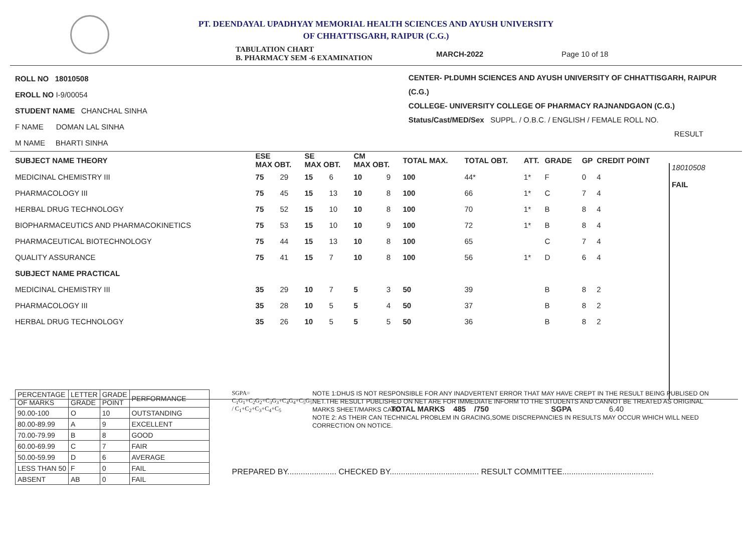PT. DEENDAYAL UPADHYAY MEMORIAL HEALTH SCIENCES AND AYUSH UNIVERSITY
OF CHHATTISGARH, RAIPUR (C.G.)
TABULATION CHART
B. PHARMACY SEM -6 EXAMINATION MARCH-2022 Page 10 of 18
ROLL NO 18010508
EROLL NO I-9/00054
STUDENT NAME CHANCHAL SINHA
F NAME DOMAN LAL SINHA
M NAME BHARTI SINHA
CENTER- Pt.DUMH SCIENCES AND AYUSH UNIVERSITY OF CHHATTISGARH, RAIPUR (C.G.)
COLLEGE- UNIVERSITY COLLEGE OF PHARMACY RAJNANDGAON (C.G.)
Status/Cast/MED/Sex SUPPL. / O.B.C. / ENGLISH / FEMALE ROLL NO.
RESULT
18010508
FAIL
| SUBJECT NAME THEORY | ESE MAX OBT. | | SE MAX OBT. | | CM MAX OBT. | | TOTAL MAX. | TOTAL OBT. | ATT. | GRADE | GP | CREDIT POINT |
| --- | --- | --- | --- | --- | --- | --- | --- | --- | --- | --- | --- | --- |
| MEDICINAL CHEMISTRY III | 75 | 29 | 15 | 6 | 10 | 9 | 100 | 44* | 1* | F | 0 | 4 |
| PHARMACOLOGY III | 75 | 45 | 15 | 13 | 10 | 8 | 100 | 66 | 1* | C | 7 | 4 |
| HERBAL DRUG TECHNOLOGY | 75 | 52 | 15 | 10 | 10 | 8 | 100 | 70 | 1* | B | 8 | 4 |
| BIOPHARMACEUTICS AND PHARMACOKINETICS | 75 | 53 | 15 | 10 | 10 | 9 | 100 | 72 | 1* | B | 8 | 4 |
| PHARMACEUTICAL BIOTECHNOLOGY | 75 | 44 | 15 | 13 | 10 | 8 | 100 | 65 | | C | 7 | 4 |
| QUALITY ASSURANCE | 75 | 41 | 15 | 7 | 10 | 8 | 100 | 56 | 1* | D | 6 | 4 |
| SUBJECT NAME PRACTICAL | | | | | | | | | | | | |
| MEDICINAL CHEMISTRY III | 35 | 29 | 10 | 7 | 5 | 3 | 50 | 39 | | B | 8 | 2 |
| PHARMACOLOGY III | 35 | 28 | 10 | 5 | 5 | 4 | 50 | 37 | | B | 8 | 2 |
| HERBAL DRUG TECHNOLOGY | 35 | 26 | 10 | 5 | 5 | 5 | 50 | 36 | | B | 8 | 2 |
TOTAL MARKS 485 /750 SGPA 6.40
| PERCENTAGE OF MARKS | LETTER GRADE | GRADE POINT | PERFORMANCE |
| 90.00-100 | O | 10 | OUTSTANDING |
| 80.00-89.99 | A | 9 | EXCELLENT |
| 70.00-79.99 | B | 8 | GOOD |
| 60.00-69.99 | C | 7 | FAIR |
| 50.00-59.99 | D | 6 | AVERAGE |
| LESS THAN 50 | F | 0 | FAIL |
| ABSENT | AB | 0 | FAIL |
SGPA= C<sub>1</sub>G<sub>1</sub>+C<sub>2</sub>G<sub>2</sub>+C<sub>3</sub>G<sub>3</sub>+C<sub>4</sub>G<sub>4</sub>+C<sub>5</sub>G<sub>5</sub> / C<sub>1</sub>+C<sub>2</sub>+C<sub>3</sub>+C<sub>4</sub>+C<sub>5</sub>
NOTE 1:DHUS IS NOT RESPONSIBLE FOR ANY INADVERTENT ERROR THAT MAY HAVE CREPT IN THE RESULT BEING PUBLISED ON NET.THE RESULT PUBLISHED ON NET ARE FOR IMMEDIATE INFORM TO THE STUDENTS AND CANNOT BE TREATED AS ORIGINAL MARKS SHEET/MARKS CARD.
NOTE 2: AS THEIR CAN TECHNICAL PROBLEM IN GRACING,SOME DISCREPANCIES IN RESULTS MAY OCCUR WHICH WILL NEED CORRECTION ON NOTICE.
PREPARED BY...................... CHECKED BY........................................ RESULT COMMITTEE.........................................